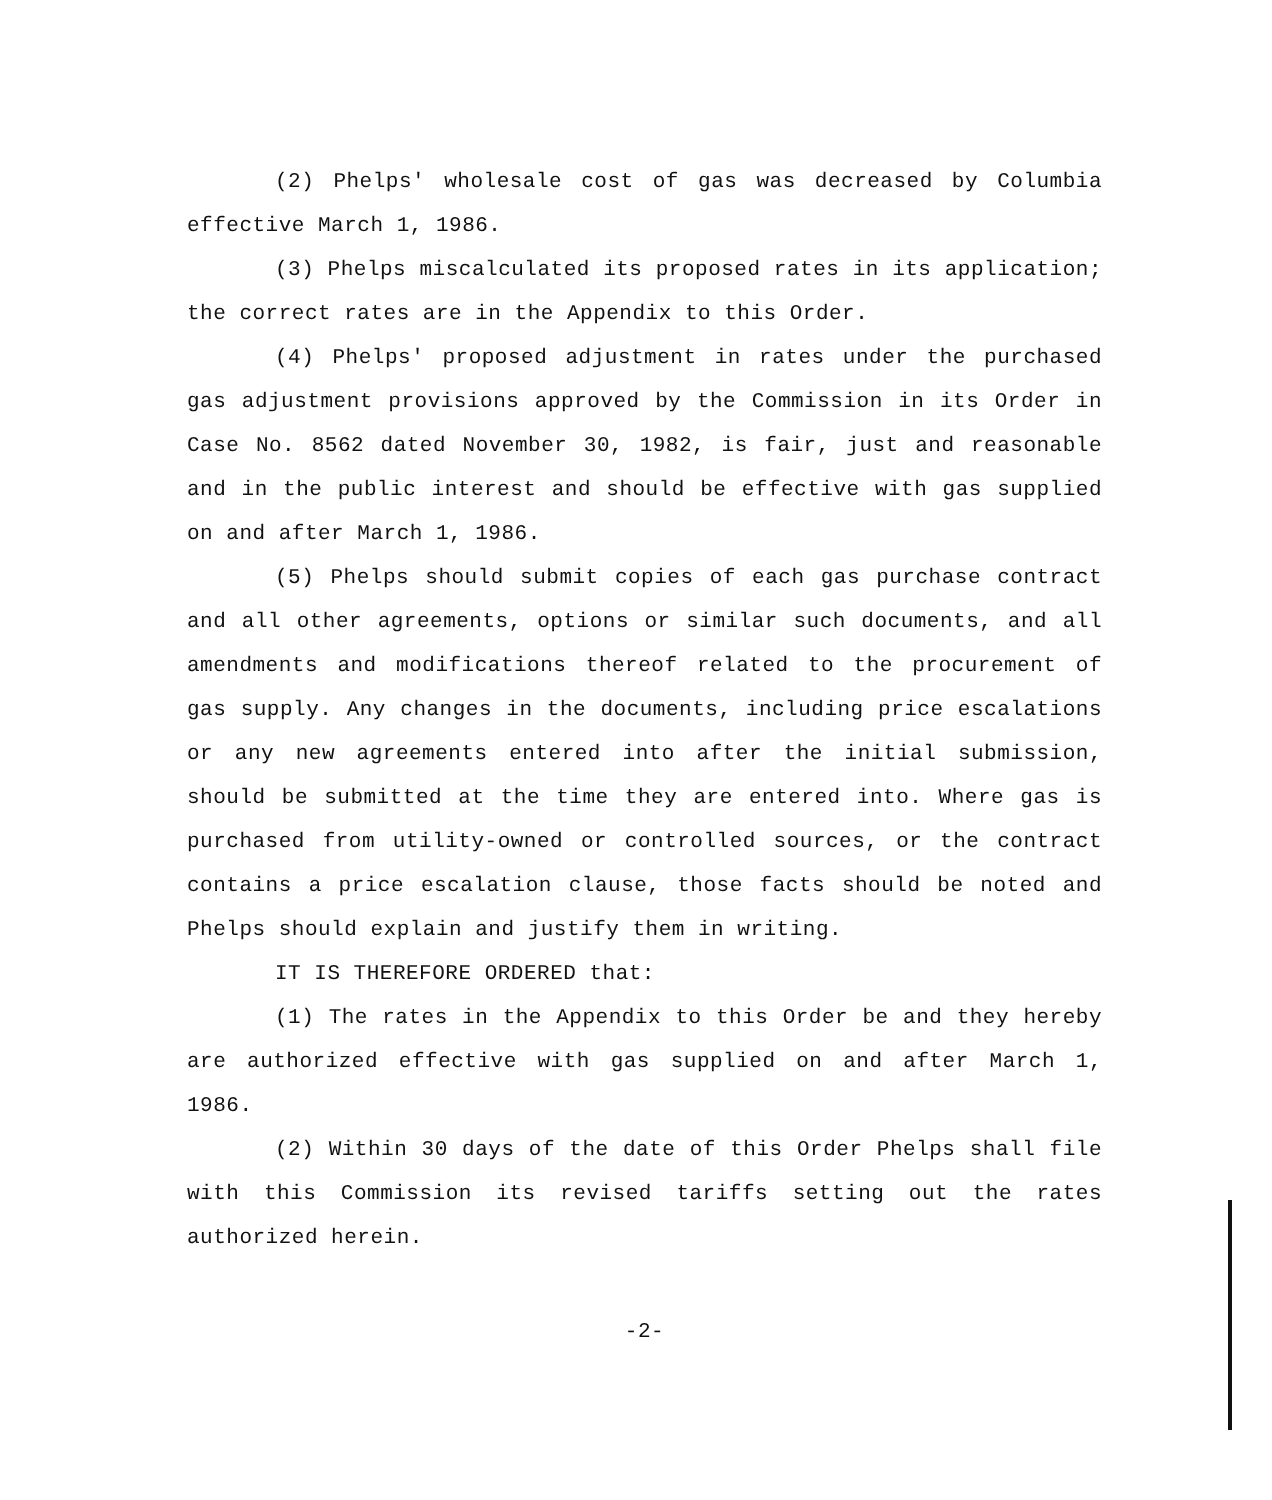(2) Phelps' wholesale cost of gas was decreased by Columbia effective March 1, 1986.
(3) Phelps miscalculated its proposed rates in its application; the correct rates are in the Appendix to this Order.
(4) Phelps' proposed adjustment in rates under the purchased gas adjustment provisions approved by the Commission in its Order in Case No. 8562 dated November 30, 1982, is fair, just and reasonable and in the public interest and should be effective with gas supplied on and after March 1, 1986.
(5) Phelps should submit copies of each gas purchase contract and all other agreements, options or similar such documents, and all amendments and modifications thereof related to the procurement of gas supply. Any changes in the documents, including price escalations or any new agreements entered into after the initial submission, should be submitted at the time they are entered into. Where gas is purchased from utility-owned or controlled sources, or the contract contains a price escalation clause, those facts should be noted and Phelps should explain and justify them in writing.
IT IS THEREFORE ORDERED that:
(1) The rates in the Appendix to this Order be and they hereby are authorized effective with gas supplied on and after March 1, 1986.
(2) Within 30 days of the date of this Order Phelps shall file with this Commission its revised tariffs setting out the rates authorized herein.
-2-